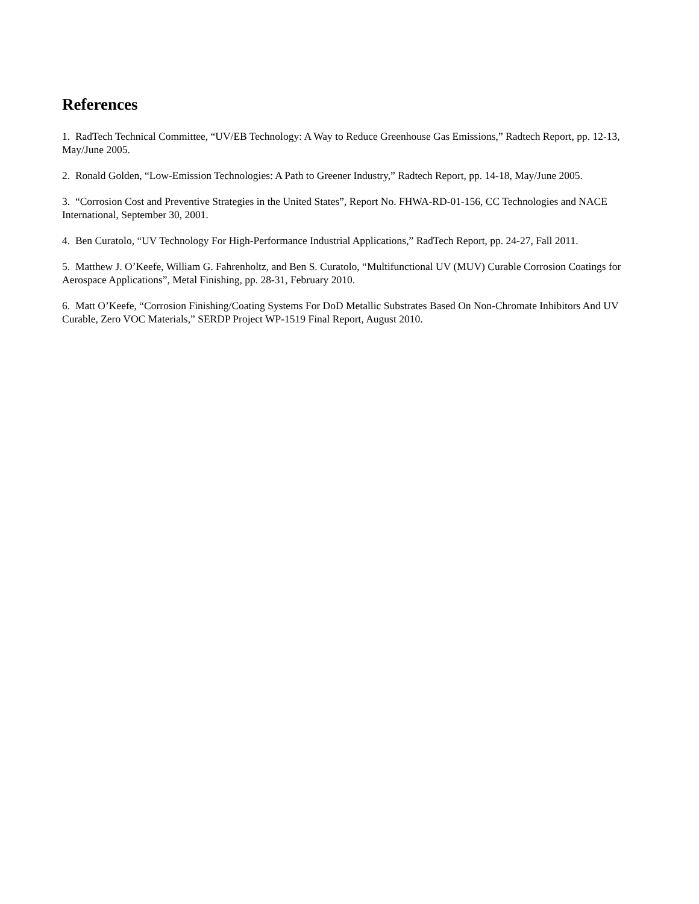References
1. RadTech Technical Committee, “UV/EB Technology: A Way to Reduce Greenhouse Gas Emissions,” Radtech Report, pp. 12-13, May/June 2005.
2. Ronald Golden, “Low-Emission Technologies: A Path to Greener Industry,” Radtech Report, pp. 14-18, May/June 2005.
3. “Corrosion Cost and Preventive Strategies in the United States”, Report No. FHWA-RD-01-156, CC Technologies and NACE International, September 30, 2001.
4. Ben Curatolo, “UV Technology For High-Performance Industrial Applications,” RadTech Report, pp. 24-27, Fall 2011.
5. Matthew J. O’Keefe, William G. Fahrenholtz, and Ben S. Curatolo, “Multifunctional UV (MUV) Curable Corrosion Coatings for Aerospace Applications”, Metal Finishing, pp. 28-31, February 2010.
6. Matt O’Keefe, “Corrosion Finishing/Coating Systems For DoD Metallic Substrates Based On Non-Chromate Inhibitors And UV Curable, Zero VOC Materials,” SERDP Project WP-1519 Final Report, August 2010.